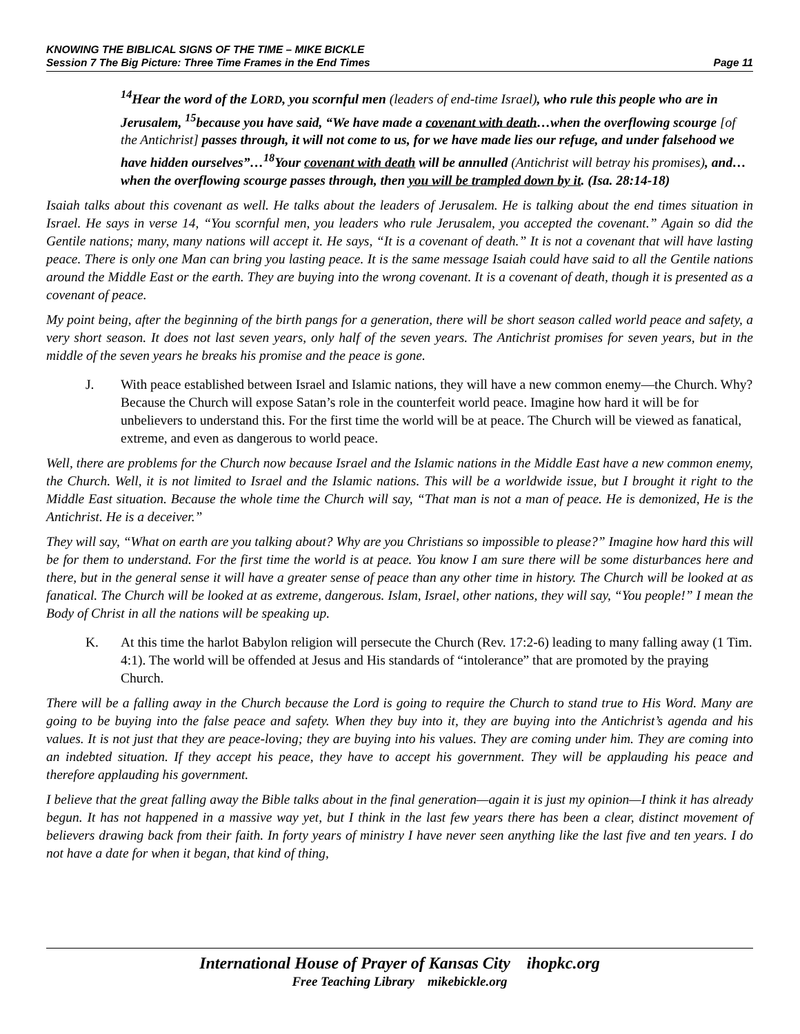KNOWING THE BIBLICAL SIGNS OF THE TIME – MIKE BICKLE
Session 7 The Big Picture: Three Time Frames in the End Times Page 11
<sup>14</sup> Hear the word of the LORD, you scornful men (leaders of end-time Israel), who rule this people who are in Jerusalem, <sup>15</sup>because you have said, “We have made a covenant with death…when the overflowing scourge [of the Antichrist] passes through, it will not come to us, for we have made lies our refuge, and under falsehood we have hidden ourselves”…<sup>18</sup>Your covenant with death will be annulled (Antichrist will betray his promises), and…when the overflowing scourge passes through, then you will be trampled down by it. (Isa. 28:14-18)
Isaiah talks about this covenant as well. He talks about the leaders of Jerusalem. He is talking about the end times situation in Israel. He says in verse 14, “You scornful men, you leaders who rule Jerusalem, you accepted the covenant.” Again so did the Gentile nations; many, many nations will accept it. He says, “It is a covenant of death.” It is not a covenant that will have lasting peace. There is only one Man can bring you lasting peace. It is the same message Isaiah could have said to all the Gentile nations around the Middle East or the earth. They are buying into the wrong covenant. It is a covenant of death, though it is presented as a covenant of peace.
My point being, after the beginning of the birth pangs for a generation, there will be short season called world peace and safety, a very short season. It does not last seven years, only half of the seven years. The Antichrist promises for seven years, but in the middle of the seven years he breaks his promise and the peace is gone.
J. With peace established between Israel and Islamic nations, they will have a new common enemy—the Church. Why? Because the Church will expose Satan’s role in the counterfeit world peace. Imagine how hard it will be for unbelievers to understand this. For the first time the world will be at peace. The Church will be viewed as fanatical, extreme, and even as dangerous to world peace.
Well, there are problems for the Church now because Israel and the Islamic nations in the Middle East have a new common enemy, the Church. Well, it is not limited to Israel and the Islamic nations. This will be a worldwide issue, but I brought it right to the Middle East situation. Because the whole time the Church will say, “That man is not a man of peace. He is demonized, He is the Antichrist. He is a deceiver.”
They will say, “What on earth are you talking about? Why are you Christians so impossible to please?” Imagine how hard this will be for them to understand. For the first time the world is at peace. You know I am sure there will be some disturbances here and there, but in the general sense it will have a greater sense of peace than any other time in history. The Church will be looked at as fanatical. The Church will be looked at as extreme, dangerous. Islam, Israel, other nations, they will say, “You people!” I mean the Body of Christ in all the nations will be speaking up.
K. At this time the harlot Babylon religion will persecute the Church (Rev. 17:2-6) leading to many falling away (1 Tim. 4:1). The world will be offended at Jesus and His standards of “intolerance” that are promoted by the praying Church.
There will be a falling away in the Church because the Lord is going to require the Church to stand true to His Word. Many are going to be buying into the false peace and safety. When they buy into it, they are buying into the Antichrist’s agenda and his values. It is not just that they are peace-loving; they are buying into his values. They are coming under him. They are coming into an indebted situation. If they accept his peace, they have to accept his government. They will be applauding his peace and therefore applauding his government.
I believe that the great falling away the Bible talks about in the final generation—again it is just my opinion—I think it has already begun. It has not happened in a massive way yet, but I think in the last few years there has been a clear, distinct movement of believers drawing back from their faith. In forty years of ministry I have never seen anything like the last five and ten years. I do not have a date for when it began, that kind of thing,
International House of Prayer of Kansas City ihopkc.org
Free Teaching Library mikebickle.org